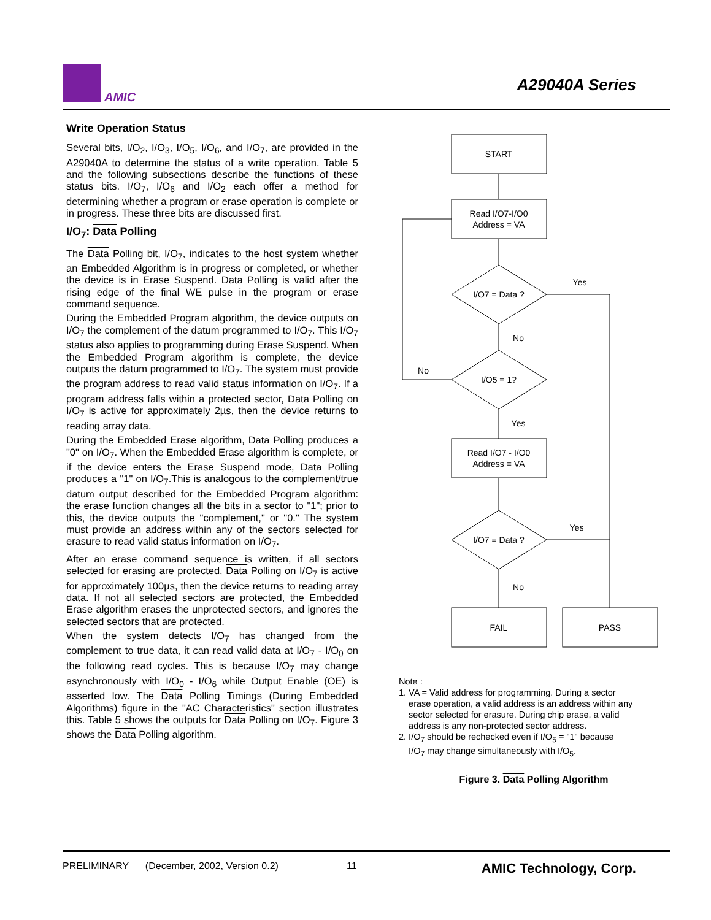AMIC
A29040A Series
Write Operation Status
Several bits, I/O<sub>2</sub>, I/O<sub>3</sub>, I/O<sub>5</sub>, I/O<sub>6</sub>, and I/O<sub>7</sub>, are provided in the A29040A to determine the status of a write operation. Table 5 and the following subsections describe the functions of these status bits. I/O<sub>7</sub>, I/O<sub>6</sub> and I/O<sub>2</sub> each offer a method for determining whether a program or erase operation is complete or in progress. These three bits are discussed first.
I/O<sub>7</sub>: Data Polling
The Data Polling bit, I/O<sub>7</sub>, indicates to the host system whether an Embedded Algorithm is in progress or completed, or whether the device is in Erase Suspend. Data Polling is valid after the rising edge of the final WE pulse in the program or erase command sequence.
During the Embedded Program algorithm, the device outputs on I/O<sub>7</sub> the complement of the datum programmed to I/O<sub>7</sub>. This I/O<sub>7</sub> status also applies to programming during Erase Suspend. When the Embedded Program algorithm is complete, the device outputs the datum programmed to I/O<sub>7</sub>. The system must provide the program address to read valid status information on I/O<sub>7</sub>. If a program address falls within a protected sector, Data Polling on I/O<sub>7</sub> is active for approximately 2µs, then the device returns to reading array data.
During the Embedded Erase algorithm, Data Polling produces a "0" on I/O<sub>7</sub>. When the Embedded Erase algorithm is complete, or if the device enters the Erase Suspend mode, Data Polling produces a "1" on I/O<sub>7</sub>.This is analogous to the complement/true datum output described for the Embedded Program algorithm: the erase function changes all the bits in a sector to "1"; prior to this, the device outputs the "complement," or "0." The system must provide an address within any of the sectors selected for erasure to read valid status information on I/O<sub>7</sub>.
After an erase command sequence is written, if all sectors selected for erasing are protected, Data Polling on I/O<sub>7</sub> is active for approximately 100µs, then the device returns to reading array data. If not all selected sectors are protected, the Embedded Erase algorithm erases the unprotected sectors, and ignores the selected sectors that are protected.
When the system detects I/O<sub>7</sub> has changed from the complement to true data, it can read valid data at I/O<sub>7</sub> - I/O<sub>0</sub> on the following read cycles. This is because I/O<sub>7</sub> may change asynchronously with I/O<sub>0</sub> - I/O<sub>6</sub> while Output Enable (OE) is asserted low. The Data Polling Timings (During Embedded Algorithms) figure in the "AC Characteristics" section illustrates this. Table 5 shows the outputs for Data Polling on I/O<sub>7</sub>. Figure 3 shows the Data Polling algorithm.
START
Read I/O7-I/O0
Address = VA
I/O7 = Data ?
I/O5 = 1?
Read I/O7 - I/O0
Address = VA
I/O7 = Data ?
FAIL
PASS
Yes
No
No
Yes
Yes
No
Note :
1. VA = Valid address for programming. During a sector
erase operation, a valid address is an address within any
sector selected for erasure. During chip erase, a valid
address is any non-protected sector address.
2. I/O<sub>7</sub> should be rechecked even if I/O<sub>5</sub> = "1" because
I/O<sub>7</sub> may change simultaneously with I/O<sub>5</sub>.
Figure 3. Data Polling Algorithm
PRELIMINARY (December, 2002, Version 0.2) 11 AMIC Technology, Corp.